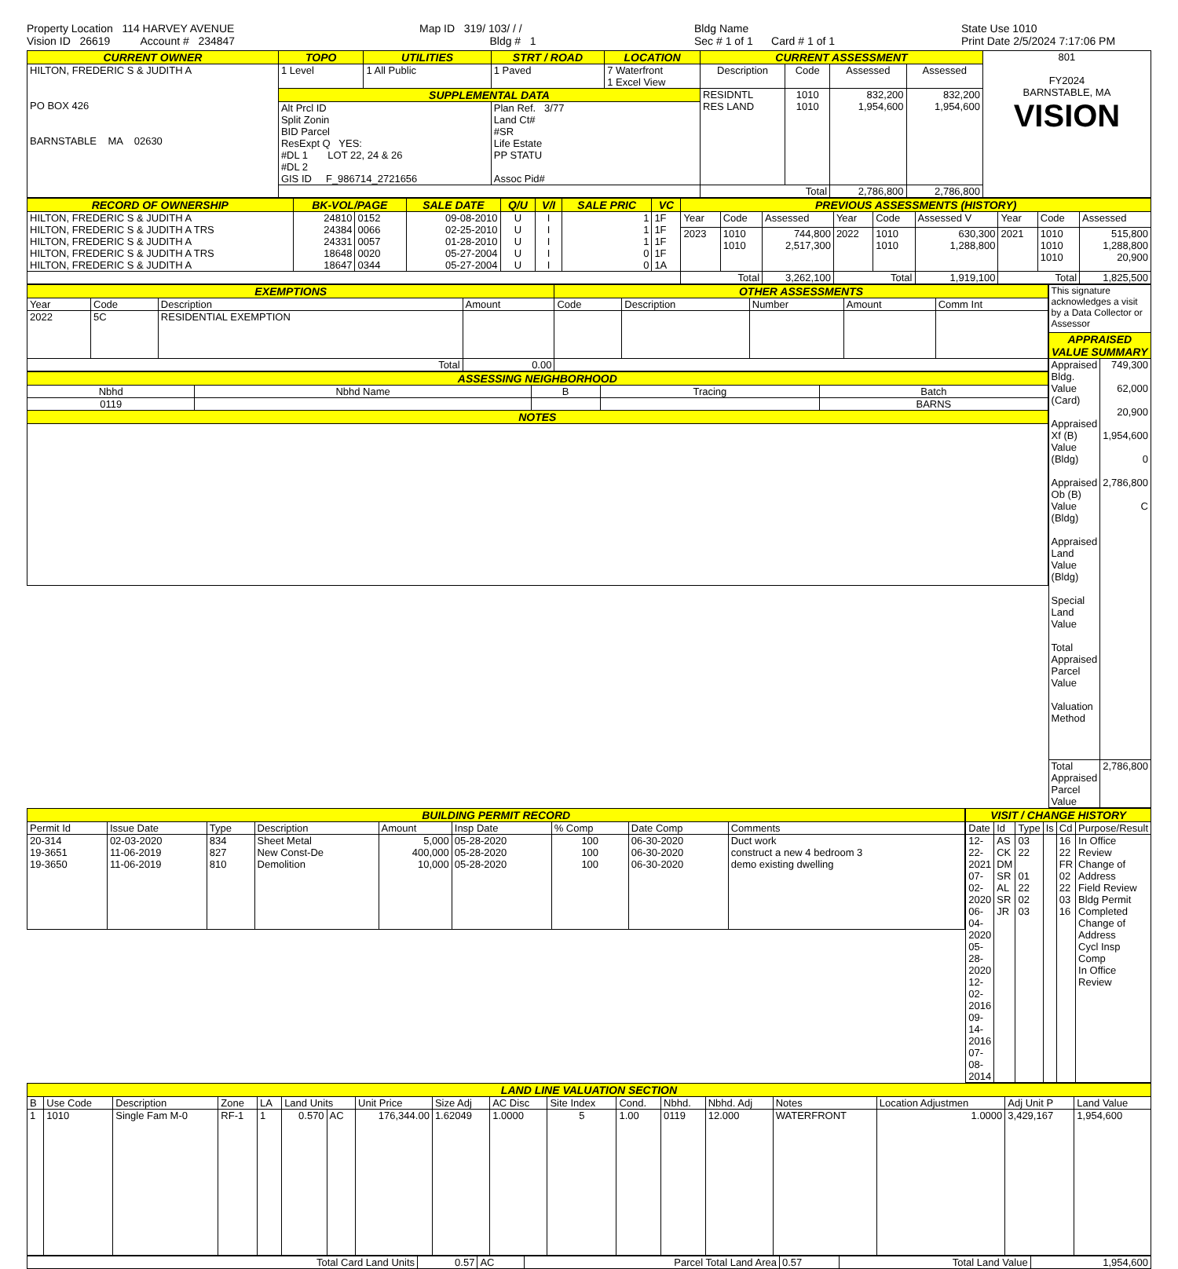Property Location 114 HARVEY AVENUE
Vision ID 26619 Account # 234847
Map ID 319/ 103/ / /
Bldg # 1
Bldg Name
Sec # 1 of 1 Card # 1 of 1
State Use 1010
Print Date 2/5/2024 7:17:06 PM
| CURRENT OWNER | TOPO | UTILITIES | STRT / ROAD | LOCATION | CURRENT ASSESSMENT | | | | 801 FY2024 BARNSTABLE, MA VISION |
| HILTON, FREDERIC S & JUDITH A PO BOX 426 BARNSTABLE MA 02630 | 1 Level | 1 All Public | 1 Paved | 7 Waterfront 1 Excel View | Description | Code | Assessed | Assessed | |
| | SUPPLEMENTAL DATA | | | | RESIDNTL RES LAND | 1010 1010 | 832,200 1,954,600 | 832,200 1,954,600 | |
| | Alt Prcl ID Split Zonin BID Parcel ResExpt Q YES: #DL 1 LOT 22, 24 & 26 #DL 2 GIS ID F_986714_2721656 | | Plan Ref. 3/77 Land Ct# #SR Life Estate PP STATU Assoc Pid# | | | | | | |
| | | | | | Total | | 2,786,800 | 2,786,800 | |
| RECORD OF OWNERSHIP | BK-VOL/PAGE | | SALE DATE | Q/U | V/I | SALE PRIC | VC | PREVIOUS ASSESSMENTS (HISTORY) | | | | | | | | |
| --- | --- | --- | --- | --- | --- | --- | --- | --- | --- | --- | --- | --- | --- | --- | --- | --- |
| HILTON, FREDERIC S & JUDITH A HILTON, FREDERIC S & JUDITH A TRS HILTON, FREDERIC S & JUDITH A HILTON, FREDERIC S & JUDITH A TRS HILTON, FREDERIC S & JUDITH A | 24810 24384 24331 18648 18647 | 0152 0066 0057 0020 0344 | 09-08-2010 02-25-2010 01-28-2010 05-27-2004 05-27-2004 | U U U U U | I I I I I | 1 1 1 0 0 | 1F 1F 1F 1F 1A | Year | Code | Assessed | Year | Code | Assessed V | Year | Code | Assessed |
| | | | | | | | | 2023 | 1010 1010 | 744,800 2,517,300 | 2022 | 1010 1010 | 630,300 1,288,800 | 2021 | 1010 1010 1010 | 515,800 1,288,800 20,900 |
| | | | | | | | | Total | | 3,262,100 | Total | | 1,919,100 | Total | | 1,825,500 |
| EXEMPTIONS | | | | OTHER ASSESSMENTS | | | | |
| --- | --- | --- | --- | --- | --- | --- | --- | --- |
| Year | Code | Description | Amount | Code | Description | Number | Amount | Comm Int |
| 2022 | 5C | RESIDENTIAL EXEMPTION | | | | | | |
| Total | | | 0.00 | | | | | |
| ASSESSING NEIGHBORHOOD | | | | |
| --- | --- | --- | --- | --- |
| Nbhd | Nbhd Name | B | Tracing | Batch |
| 0119 | | | | BARNS |
| NOTES | | | | |
| This signature acknowledges a visit by a Data Collector or Assessor | |
| APPRAISED VALUE SUMMARY | |
| Appraised Bldg. Value (Card) Appraised Xf (B) Value (Bldg) Appraised Ob (B) Value (Bldg) Appraised Land Value (Bldg) Special Land Value Total Appraised Parcel Value Valuation Method | 749,300 62,000 20,900 1,954,600 0 2,786,800 C |
| Total Appraised Parcel Value | 2,786,800 |
| BUILDING PERMIT RECORD | | | | | | | | |
| --- | --- | --- | --- | --- | --- | --- | --- | --- |
| Permit Id | Issue Date | Type | Description | Amount | Insp Date | % Comp | Date Comp | Comments |
| 20-314 19-3651 19-3650 | 02-03-2020 11-06-2019 11-06-2019 | 834 827 810 | Sheet Metal New Const-De Demolition | 5,000 400,000 10,000 | 05-28-2020 05-28-2020 05-28-2020 | 100 100 100 | 06-30-2020 06-30-2020 06-30-2020 | Duct work construct a new 4 bedroom 3 demo existing dwelling |
| VISIT / CHANGE HISTORY | | | | | |
| --- | --- | --- | --- | --- | --- |
| Date | Id | Type | Is | Cd | Purpose/Result |
| 12-22-2021 07-02-2020 06-04-2020 05-28-2020 12-02-2016 09-14-2016 07-08-2014 | AS CK DM SR AL SR JR | 03 22 01 22 02 03 | | 16 22 FR 02 22 03 16 | In Office Review Change of Address Field Review Bldg Permit Completed Change of Address Cycl Insp Comp In Office Review |
| LAND LINE VALUATION SECTION | | | | | | | | | | | | | | | | | |
| --- | --- | --- | --- | --- | --- | --- | --- | --- | --- | --- | --- | --- | --- | --- | --- | --- | --- |
| B | Use Code | Description | Zone | LA | Land Units | | Unit Price | Size Adj | AC Disc | Site Index | Cond. | Nbhd. | Nbhd. Adj | Notes | Location Adjustmen | Adj Unit P | Land Value |
| 1 | 1010 | Single Fam M-0 | RF-1 | 1 | 0.570 | AC | 176,344.00 | 1.62049 | 1.0000 | 5 | 1.00 | 0119 | 12.000 | WATERFRONT | 1.0000 | 3,429,167 | 1,954,600 |
| Total Card Land Units | 0.57 | AC | Parcel Total Land Area | 0.57 | Total Land Value | 1,954,600 |